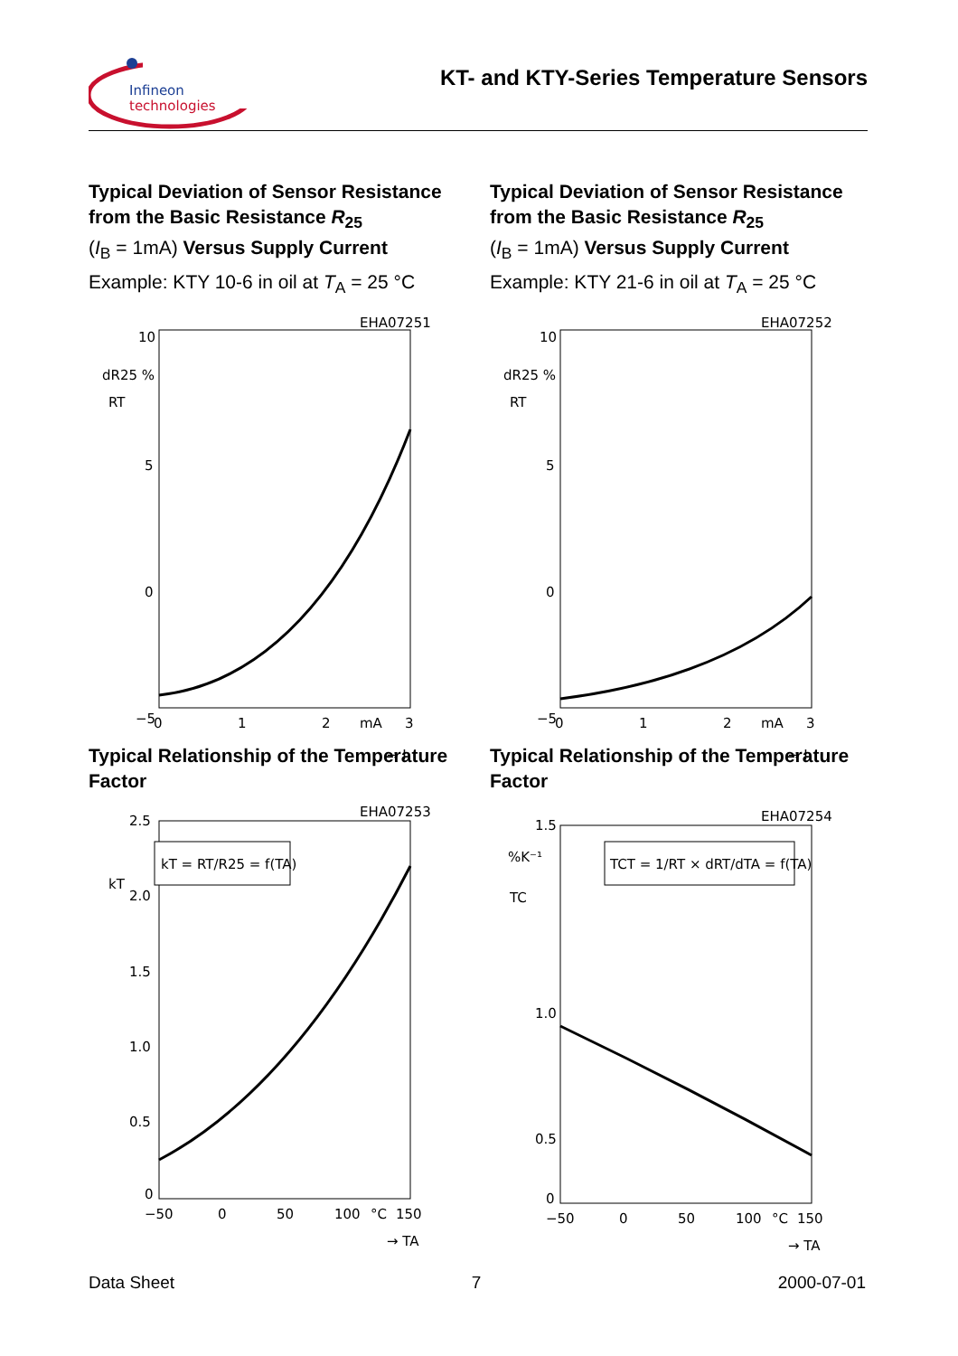Infineon
technologies
KT- and KTY-Series Temperature Sensors
Typical Deviation of Sensor Resistance from the Basic Resistance R<sub>25</sub>
(I<sub>B</sub> = 1mA) Versus Supply Current
Example: KTY 10-6 in oil at T<sub>A</sub> = 25 °C
EHA07251
10
5
0
−5
dR25 %
RT
0
1
2
mA
3
→ I
Typical Deviation of Sensor Resistance from the Basic Resistance R<sub>25</sub>
(I<sub>B</sub> = 1mA) Versus Supply Current
Example: KTY 21-6 in oil at T<sub>A</sub> = 25 °C
EHA07252
10
5
0
−5
dR25 %
RT
0
1
2
mA
3
→ I
Typical Relationship of the Temperature Factor
EHA07253
kT = RT/R25 = f(TA)
2.5
2.0
1.5
1.0
0.5
0
kT
−50
0
50
100
°C
150
→ TA
Typical Relationship of the Temperature Factor
EHA07254
TCT = 1/RT × dRT/dTA = f(TA)
1.5
%K⁻¹
TC
1.0
0.5
0
−50
0
50
100
°C
150
→ TA
Data Sheet 7 2000-07-01